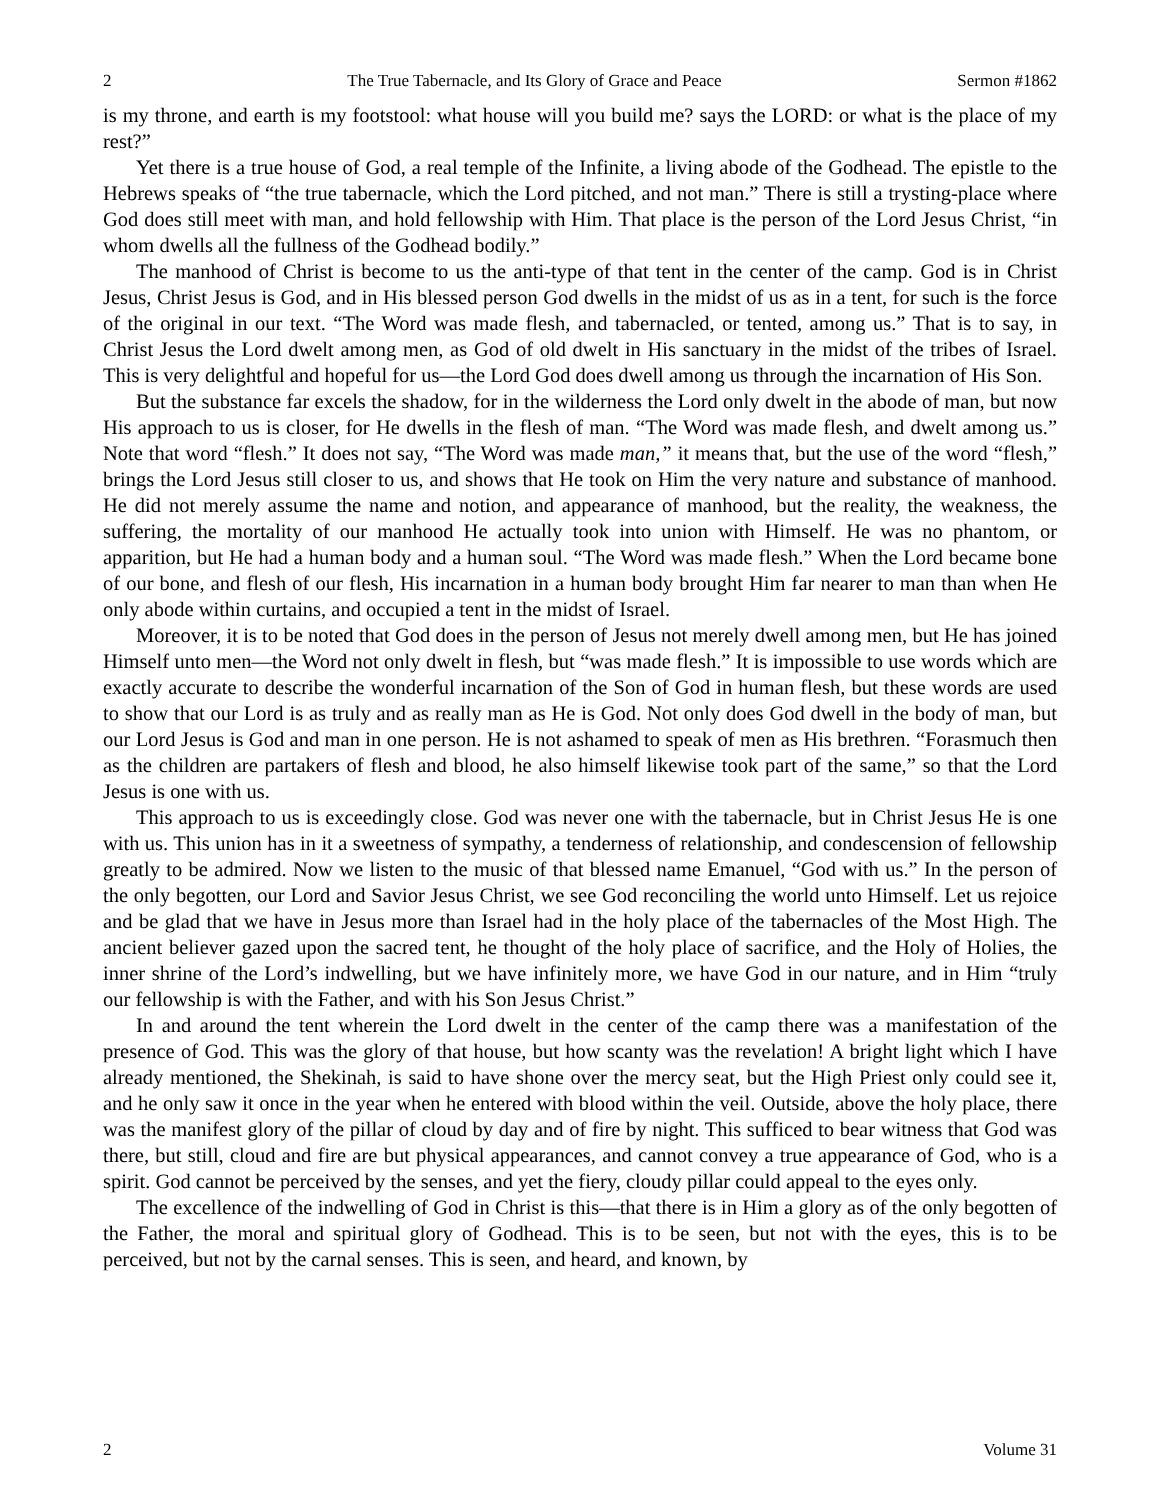2 The True Tabernacle, and Its Glory of Grace and Peace Sermon #1862
is my throne, and earth is my footstool: what house will you build me? says the LORD: or what is the place of my rest?”
Yet there is a true house of God, a real temple of the Infinite, a living abode of the Godhead. The epistle to the Hebrews speaks of “the true tabernacle, which the Lord pitched, and not man.” There is still a trysting-place where God does still meet with man, and hold fellowship with Him. That place is the person of the Lord Jesus Christ, “in whom dwells all the fullness of the Godhead bodily.”
The manhood of Christ is become to us the anti-type of that tent in the center of the camp. God is in Christ Jesus, Christ Jesus is God, and in His blessed person God dwells in the midst of us as in a tent, for such is the force of the original in our text. “The Word was made flesh, and tabernacled, or tented, among us.” That is to say, in Christ Jesus the Lord dwelt among men, as God of old dwelt in His sanctuary in the midst of the tribes of Israel. This is very delightful and hopeful for us—the Lord God does dwell among us through the incarnation of His Son.
But the substance far excels the shadow, for in the wilderness the Lord only dwelt in the abode of man, but now His approach to us is closer, for He dwells in the flesh of man. “The Word was made flesh, and dwelt among us.” Note that word “flesh.” It does not say, “The Word was made man,” it means that, but the use of the word “flesh,” brings the Lord Jesus still closer to us, and shows that He took on Him the very nature and substance of manhood. He did not merely assume the name and notion, and appearance of manhood, but the reality, the weakness, the suffering, the mortality of our manhood He actually took into union with Himself. He was no phantom, or apparition, but He had a human body and a human soul. “The Word was made flesh.” When the Lord became bone of our bone, and flesh of our flesh, His incarnation in a human body brought Him far nearer to man than when He only abode within curtains, and occupied a tent in the midst of Israel.
Moreover, it is to be noted that God does in the person of Jesus not merely dwell among men, but He has joined Himself unto men—the Word not only dwelt in flesh, but “was made flesh.” It is impossible to use words which are exactly accurate to describe the wonderful incarnation of the Son of God in human flesh, but these words are used to show that our Lord is as truly and as really man as He is God. Not only does God dwell in the body of man, but our Lord Jesus is God and man in one person. He is not ashamed to speak of men as His brethren. “Forasmuch then as the children are partakers of flesh and blood, he also himself likewise took part of the same,” so that the Lord Jesus is one with us.
This approach to us is exceedingly close. God was never one with the tabernacle, but in Christ Jesus He is one with us. This union has in it a sweetness of sympathy, a tenderness of relationship, and condescension of fellowship greatly to be admired. Now we listen to the music of that blessed name Emanuel, “God with us.” In the person of the only begotten, our Lord and Savior Jesus Christ, we see God reconciling the world unto Himself. Let us rejoice and be glad that we have in Jesus more than Israel had in the holy place of the tabernacles of the Most High. The ancient believer gazed upon the sacred tent, he thought of the holy place of sacrifice, and the Holy of Holies, the inner shrine of the Lord’s indwelling, but we have infinitely more, we have God in our nature, and in Him “truly our fellowship is with the Father, and with his Son Jesus Christ.”
In and around the tent wherein the Lord dwelt in the center of the camp there was a manifestation of the presence of God. This was the glory of that house, but how scanty was the revelation! A bright light which I have already mentioned, the Shekinah, is said to have shone over the mercy seat, but the High Priest only could see it, and he only saw it once in the year when he entered with blood within the veil. Outside, above the holy place, there was the manifest glory of the pillar of cloud by day and of fire by night. This sufficed to bear witness that God was there, but still, cloud and fire are but physical appearances, and cannot convey a true appearance of God, who is a spirit. God cannot be perceived by the senses, and yet the fiery, cloudy pillar could appeal to the eyes only.
The excellence of the indwelling of God in Christ is this—that there is in Him a glory as of the only begotten of the Father, the moral and spiritual glory of Godhead. This is to be seen, but not with the eyes, this is to be perceived, but not by the carnal senses. This is seen, and heard, and known, by
2 Volume 31